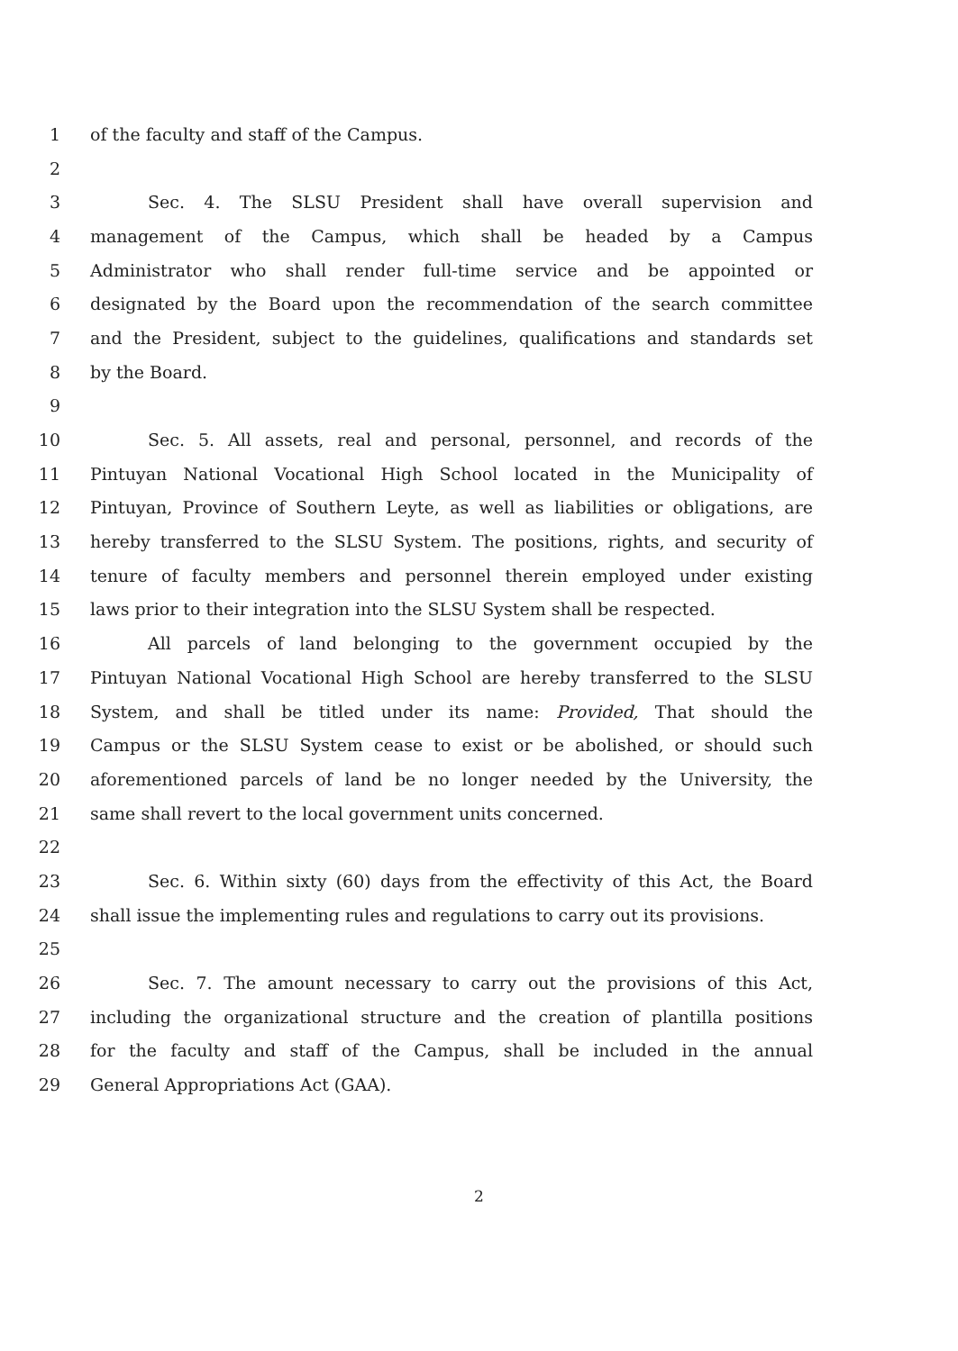1 of the faculty and staff of the Campus.
2
3 Sec. 4. The SLSU President shall have overall supervision and
4 management of the Campus, which shall be headed by a Campus
5 Administrator who shall render full-time service and be appointed or
6 designated by the Board upon the recommendation of the search committee
7 and the President, subject to the guidelines, qualifications and standards set
8 by the Board.
9
10 Sec. 5. All assets, real and personal, personnel, and records of the
11 Pintuyan National Vocational High School located in the Municipality of
12 Pintuyan, Province of Southern Leyte, as well as liabilities or obligations, are
13 hereby transferred to the SLSU System. The positions, rights, and security of
14 tenure of faculty members and personnel therein employed under existing
15 laws prior to their integration into the SLSU System shall be respected.
16 All parcels of land belonging to the government occupied by the
17 Pintuyan National Vocational High School are hereby transferred to the SLSU
18 System, and shall be titled under its name: Provided, That should the
19 Campus or the SLSU System cease to exist or be abolished, or should such
20 aforementioned parcels of land be no longer needed by the University, the
21 same shall revert to the local government units concerned.
22
23 Sec. 6. Within sixty (60) days from the effectivity of this Act, the Board
24 shall issue the implementing rules and regulations to carry out its provisions.
25
26 Sec. 7. The amount necessary to carry out the provisions of this Act,
27 including the organizational structure and the creation of plantilla positions
28 for the faculty and staff of the Campus, shall be included in the annual
29 General Appropriations Act (GAA).
2